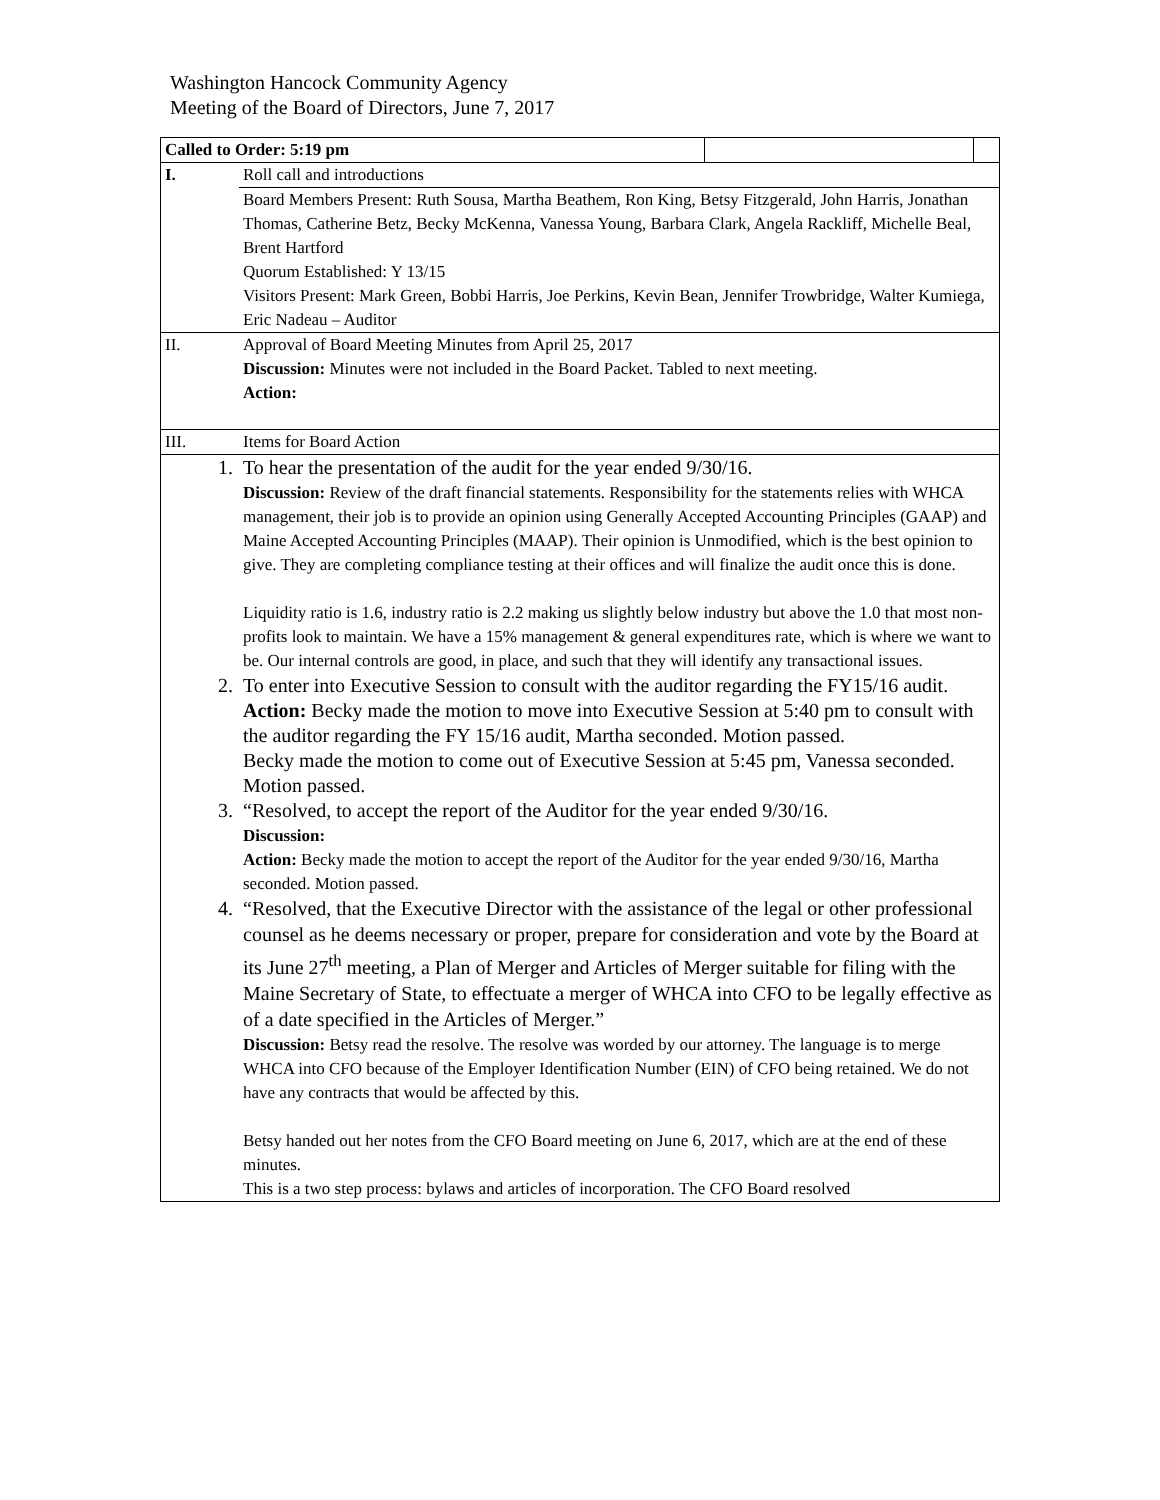Washington Hancock Community Agency
Meeting of the Board of Directors, June 7, 2017
| Called to Order: 5:19 pm | | | |
| I. | Roll call and introductions | | |
| | Board Members Present: Ruth Sousa, Martha Beathem, Ron King, Betsy Fitzgerald, John Harris, Jonathan Thomas, Catherine Betz, Becky McKenna, Vanessa Young, Barbara Clark, Angela Rackliff, Michelle Beal, Brent Hartford Quorum Established: Y 13/15 Visitors Present: Mark Green, Bobbi Harris, Joe Perkins, Kevin Bean, Jennifer Trowbridge, Walter Kumiega, Eric Nadeau – Auditor | | |
| II. | Approval of Board Meeting Minutes from April 25, 2017 Discussion: Minutes were not included in the Board Packet. Tabled to next meeting. Action: | | |
| III. | Items for Board Action | | |
| 1. | To hear the presentation of the audit for the year ended 9/30/16. Discussion: Review of the draft financial statements. Responsibility for the statements relies with WHCA management, their job is to provide an opinion using Generally Accepted Accounting Principles (GAAP) and Maine Accepted Accounting Principles (MAAP). Their opinion is Unmodified, which is the best opinion to give. They are completing compliance testing at their offices and will finalize the audit once this is done. Liquidity ratio is 1.6, industry ratio is 2.2 making us slightly below industry but above the 1.0 that most non-profits look to maintain. We have a 15% management & general expenditures rate, which is where we want to be. Our internal controls are good, in place, and such that they will identify any transactional issues. | | |
| 2. | To enter into Executive Session to consult with the auditor regarding the FY15/16 audit. Action: Becky made the motion to move into Executive Session at 5:40 pm to consult with the auditor regarding the FY 15/16 audit, Martha seconded. Motion passed. Becky made the motion to come out of Executive Session at 5:45 pm, Vanessa seconded. Motion passed. | | |
| 3. | “Resolved, to accept the report of the Auditor for the year ended 9/30/16. Discussion: Action: Becky made the motion to accept the report of the Auditor for the year ended 9/30/16, Martha seconded. Motion passed. | | |
| 4. | “Resolved, that the Executive Director with the assistance of the legal or other professional counsel as he deems necessary or proper, prepare for consideration and vote by the Board at its June 27<sup>th</sup> meeting, a Plan of Merger and Articles of Merger suitable for filing with the Maine Secretary of State, to effectuate a merger of WHCA into CFO to be legally effective as of a date specified in the Articles of Merger.” Discussion: Betsy read the resolve. The resolve was worded by our attorney. The language is to merge WHCA into CFO because of the Employer Identification Number (EIN) of CFO being retained. We do not have any contracts that would be affected by this. Betsy handed out her notes from the CFO Board meeting on June 6, 2017, which are at the end of these minutes. This is a two step process: bylaws and articles of incorporation. The CFO Board resolved | | |